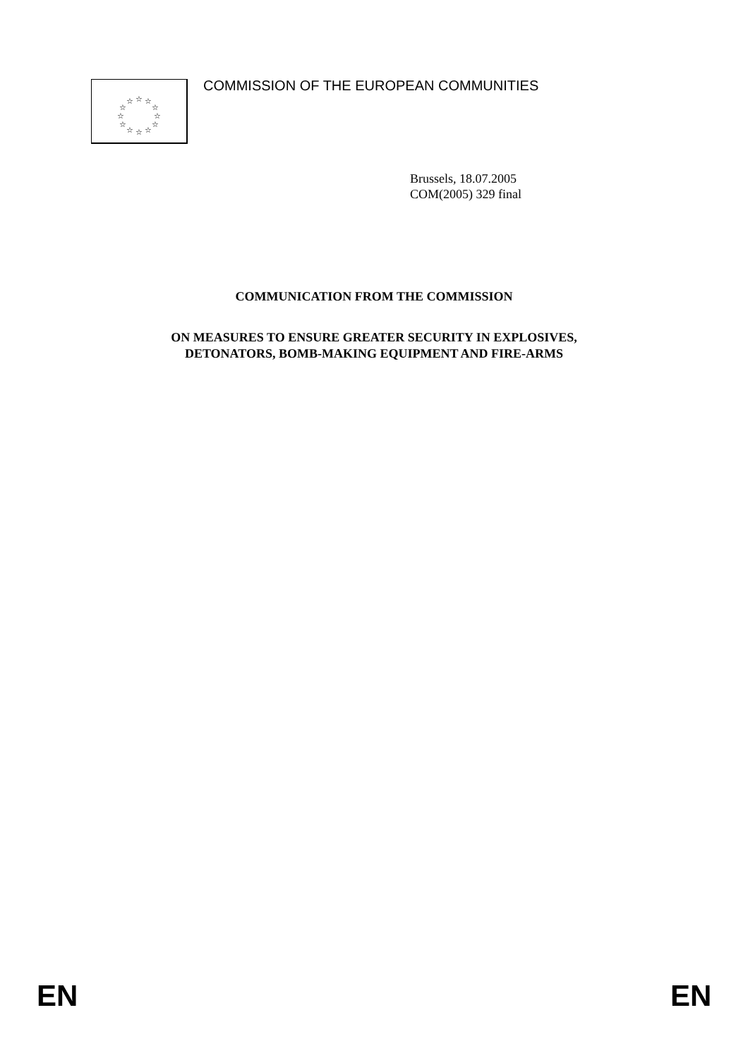☆
☆
☆
☆
☆
☆
☆
☆
☆
☆
☆
☆
COMMISSION OF THE EUROPEAN COMMUNITIES
Brussels, 18.07.2005
COM(2005) 329 final
COMMUNICATION FROM THE COMMISSION
ON MEASURES TO ENSURE GREATER SECURITY IN EXPLOSIVES,
DETONATORS, BOMB-MAKING EQUIPMENT AND FIRE-ARMS
EN EN